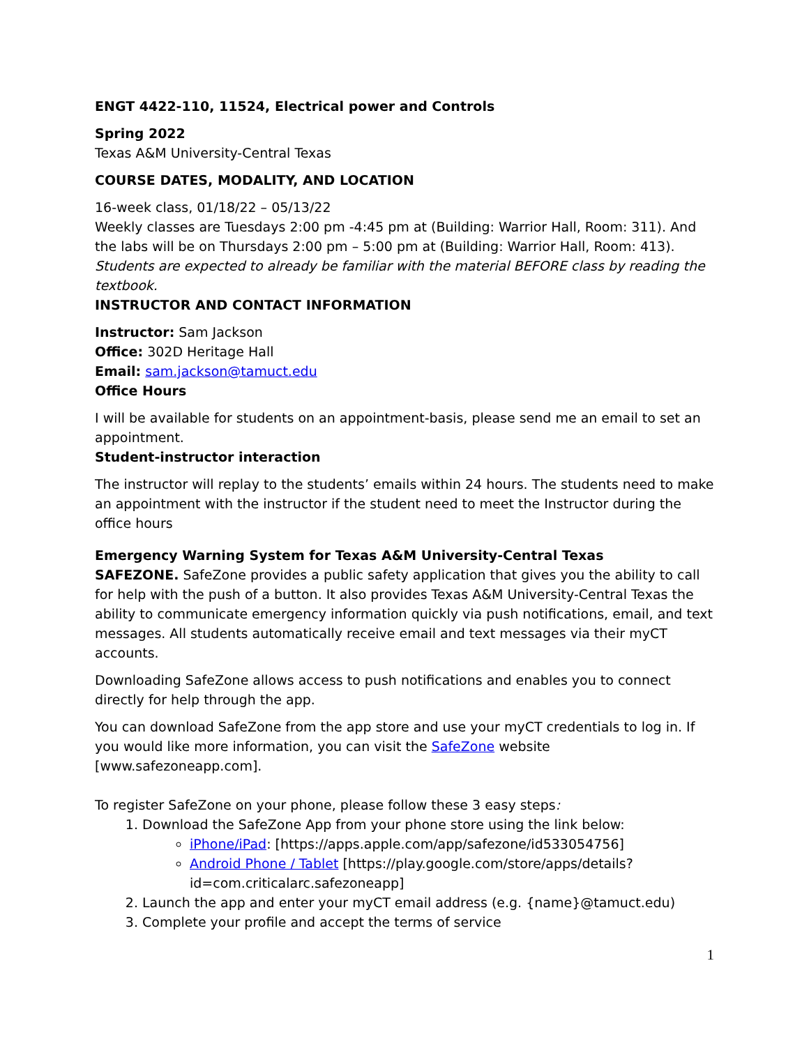ENGT 4422-110, 11524, Electrical power and Controls
Spring 2022
Texas A&M University-Central Texas
COURSE DATES, MODALITY, AND LOCATION
16-week class, 01/18/22 – 05/13/22
Weekly classes are Tuesdays 2:00 pm -4:45 pm at (Building: Warrior Hall, Room: 311). And the labs will be on Thursdays 2:00 pm – 5:00 pm at (Building: Warrior Hall, Room: 413). Students are expected to already be familiar with the material BEFORE class by reading the textbook.
INSTRUCTOR AND CONTACT INFORMATION
Instructor: Sam Jackson
Office: 302D Heritage Hall
Email: sam.jackson@tamuct.edu
Office Hours
I will be available for students on an appointment-basis, please send me an email to set an appointment.
Student-instructor interaction
The instructor will replay to the students’ emails within 24 hours. The students need to make an appointment with the instructor if the student need to meet the Instructor during the office hours
Emergency Warning System for Texas A&M University-Central Texas
SAFEZONE. SafeZone provides a public safety application that gives you the ability to call for help with the push of a button. It also provides Texas A&M University-Central Texas the ability to communicate emergency information quickly via push notifications, email, and text messages. All students automatically receive email and text messages via their myCT accounts.
Downloading SafeZone allows access to push notifications and enables you to connect directly for help through the app.
You can download SafeZone from the app store and use your myCT credentials to log in. If you would like more information, you can visit the SafeZone website [www.safezoneapp.com].
To register SafeZone on your phone, please follow these 3 easy steps:
1. Download the SafeZone App from your phone store using the link below:
iPhone/iPad: [https://apps.apple.com/app/safezone/id533054756]
Android Phone / Tablet [https://play.google.com/store/apps/details?id=com.criticalarc.safezoneapp]
2. Launch the app and enter your myCT email address (e.g. {name}@tamuct.edu)
3. Complete your profile and accept the terms of service
1